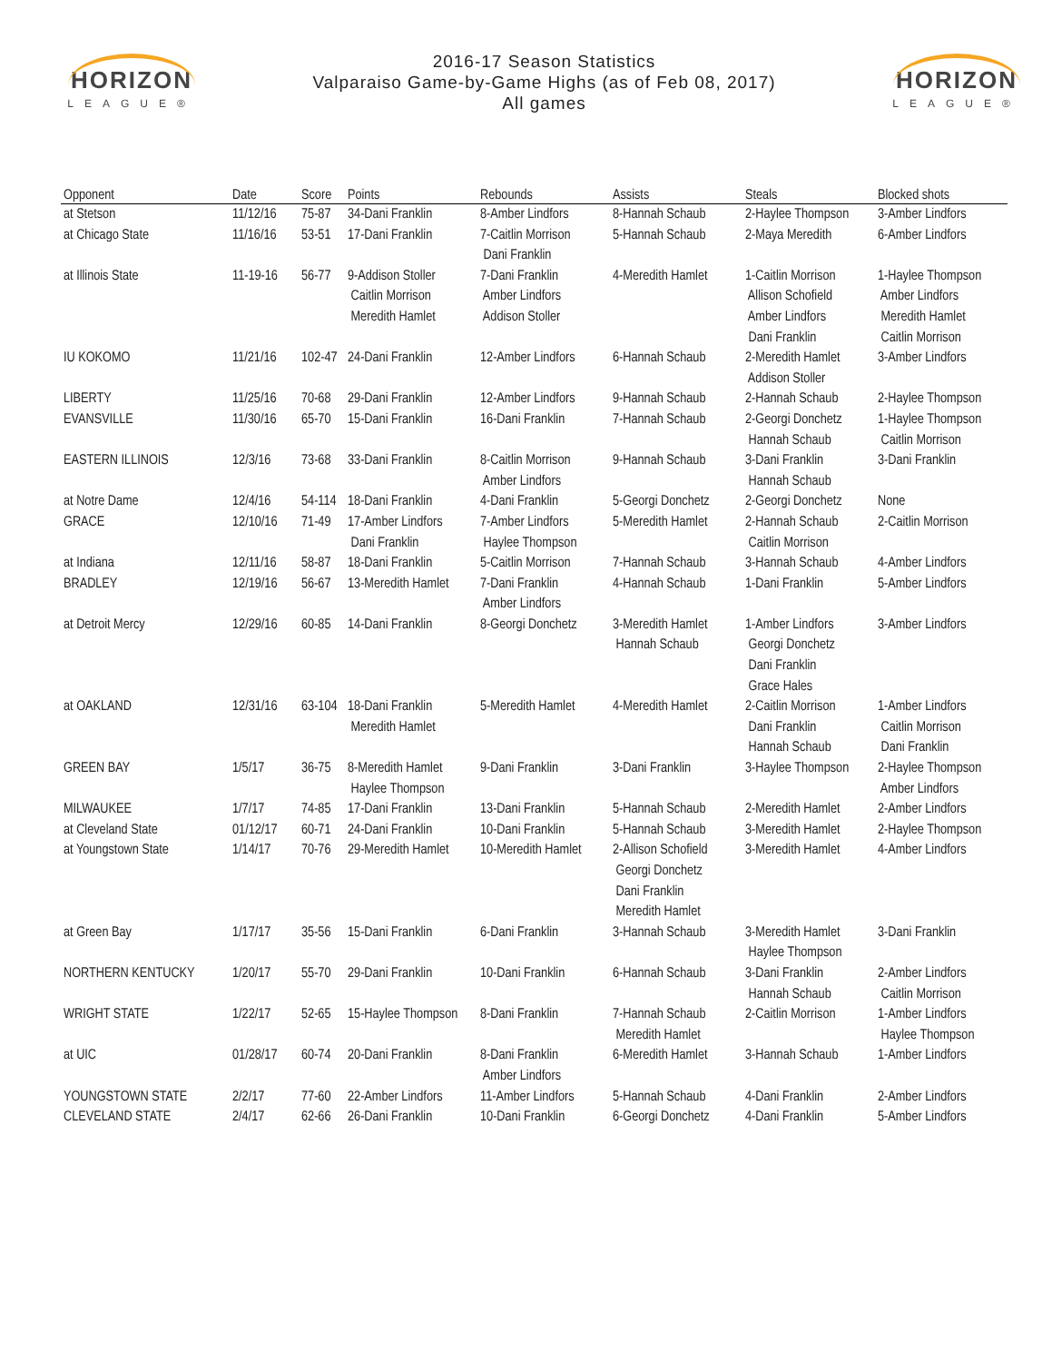HORIZON
LEAGUE®
2016-17 Season Statistics
Valparaiso Game-by-Game Highs (as of Feb 08, 2017)
All games
HORIZON
LEAGUE®
| Opponent | Date | Score | Points | Rebounds | Assists | Steals | Blocked shots |
| --- | --- | --- | --- | --- | --- | --- | --- |
| at Stetson | 11/12/16 | 75-87 | 34-Dani Franklin | 8-Amber Lindfors | 8-Hannah Schaub | 2-Haylee Thompson | 3-Amber Lindfors |
| at Chicago State | 11/16/16 | 53-51 | 17-Dani Franklin | 7-Caitlin Morrison Dani Franklin | 5-Hannah Schaub | 2-Maya Meredith | 6-Amber Lindfors |
| at Illinois State | 11-19-16 | 56-77 | 9-Addison Stoller Caitlin Morrison Meredith Hamlet | 7-Dani Franklin Amber Lindfors Addison Stoller | 4-Meredith Hamlet | 1-Caitlin Morrison Allison Schofield Amber Lindfors Dani Franklin | 1-Haylee Thompson Amber Lindfors Meredith Hamlet Caitlin Morrison |
| IU KOKOMO | 11/21/16 | 102-47 | 24-Dani Franklin | 12-Amber Lindfors | 6-Hannah Schaub | 2-Meredith Hamlet Addison Stoller | 3-Amber Lindfors |
| LIBERTY | 11/25/16 | 70-68 | 29-Dani Franklin | 12-Amber Lindfors | 9-Hannah Schaub | 2-Hannah Schaub | 2-Haylee Thompson |
| EVANSVILLE | 11/30/16 | 65-70 | 15-Dani Franklin | 16-Dani Franklin | 7-Hannah Schaub | 2-Georgi Donchetz Hannah Schaub | 1-Haylee Thompson Caitlin Morrison |
| EASTERN ILLINOIS | 12/3/16 | 73-68 | 33-Dani Franklin | 8-Caitlin Morrison Amber Lindfors | 9-Hannah Schaub | 3-Dani Franklin Hannah Schaub | 3-Dani Franklin |
| at Notre Dame | 12/4/16 | 54-114 | 18-Dani Franklin | 4-Dani Franklin | 5-Georgi Donchetz | 2-Georgi Donchetz | None |
| GRACE | 12/10/16 | 71-49 | 17-Amber Lindfors Dani Franklin | 7-Amber Lindfors Haylee Thompson | 5-Meredith Hamlet | 2-Hannah Schaub Caitlin Morrison | 2-Caitlin Morrison |
| at Indiana | 12/11/16 | 58-87 | 18-Dani Franklin | 5-Caitlin Morrison | 7-Hannah Schaub | 3-Hannah Schaub | 4-Amber Lindfors |
| BRADLEY | 12/19/16 | 56-67 | 13-Meredith Hamlet | 7-Dani Franklin Amber Lindfors | 4-Hannah Schaub | 1-Dani Franklin | 5-Amber Lindfors |
| at Detroit Mercy | 12/29/16 | 60-85 | 14-Dani Franklin | 8-Georgi Donchetz | 3-Meredith Hamlet Hannah Schaub | 1-Amber Lindfors Georgi Donchetz Dani Franklin Grace Hales | 3-Amber Lindfors |
| at OAKLAND | 12/31/16 | 63-104 | 18-Dani Franklin Meredith Hamlet | 5-Meredith Hamlet | 4-Meredith Hamlet | 2-Caitlin Morrison Dani Franklin Hannah Schaub | 1-Amber Lindfors Caitlin Morrison Dani Franklin |
| GREEN BAY | 1/5/17 | 36-75 | 8-Meredith Hamlet Haylee Thompson | 9-Dani Franklin | 3-Dani Franklin | 3-Haylee Thompson | 2-Haylee Thompson Amber Lindfors |
| MILWAUKEE | 1/7/17 | 74-85 | 17-Dani Franklin | 13-Dani Franklin | 5-Hannah Schaub | 2-Meredith Hamlet | 2-Amber Lindfors |
| at Cleveland State | 01/12/17 | 60-71 | 24-Dani Franklin | 10-Dani Franklin | 5-Hannah Schaub | 3-Meredith Hamlet | 2-Haylee Thompson |
| at Youngstown State | 1/14/17 | 70-76 | 29-Meredith Hamlet | 10-Meredith Hamlet | 2-Allison Schofield Georgi Donchetz Dani Franklin Meredith Hamlet | 3-Meredith Hamlet | 4-Amber Lindfors |
| at Green Bay | 1/17/17 | 35-56 | 15-Dani Franklin | 6-Dani Franklin | 3-Hannah Schaub | 3-Meredith Hamlet Haylee Thompson | 3-Dani Franklin |
| NORTHERN KENTUCKY | 1/20/17 | 55-70 | 29-Dani Franklin | 10-Dani Franklin | 6-Hannah Schaub | 3-Dani Franklin Hannah Schaub | 2-Amber Lindfors Caitlin Morrison |
| WRIGHT STATE | 1/22/17 | 52-65 | 15-Haylee Thompson | 8-Dani Franklin | 7-Hannah Schaub Meredith Hamlet | 2-Caitlin Morrison | 1-Amber Lindfors Haylee Thompson |
| at UIC | 01/28/17 | 60-74 | 20-Dani Franklin | 8-Dani Franklin Amber Lindfors | 6-Meredith Hamlet | 3-Hannah Schaub | 1-Amber Lindfors |
| YOUNGSTOWN STATE | 2/2/17 | 77-60 | 22-Amber Lindfors | 11-Amber Lindfors | 5-Hannah Schaub | 4-Dani Franklin | 2-Amber Lindfors |
| CLEVELAND STATE | 2/4/17 | 62-66 | 26-Dani Franklin | 10-Dani Franklin | 6-Georgi Donchetz | 4-Dani Franklin | 5-Amber Lindfors |